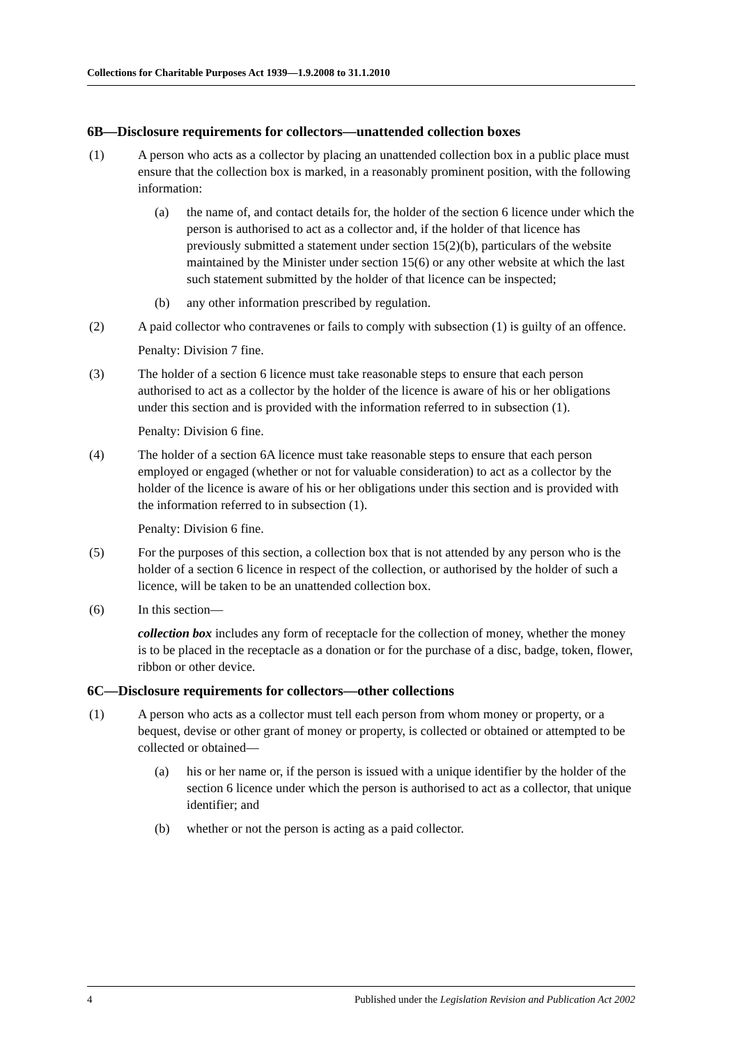Collections for Charitable Purposes Act 1939—1.9.2008 to 31.1.2010
6B—Disclosure requirements for collectors—unattended collection boxes
(1) A person who acts as a collector by placing an unattended collection box in a public place must ensure that the collection box is marked, in a reasonably prominent position, with the following information:
(a) the name of, and contact details for, the holder of the section 6 licence under which the person is authorised to act as a collector and, if the holder of that licence has previously submitted a statement under section 15(2)(b), particulars of the website maintained by the Minister under section 15(6) or any other website at which the last such statement submitted by the holder of that licence can be inspected;
(b) any other information prescribed by regulation.
(2) A paid collector who contravenes or fails to comply with subsection (1) is guilty of an offence.
Penalty: Division 7 fine.
(3) The holder of a section 6 licence must take reasonable steps to ensure that each person authorised to act as a collector by the holder of the licence is aware of his or her obligations under this section and is provided with the information referred to in subsection (1).
Penalty: Division 6 fine.
(4) The holder of a section 6A licence must take reasonable steps to ensure that each person employed or engaged (whether or not for valuable consideration) to act as a collector by the holder of the licence is aware of his or her obligations under this section and is provided with the information referred to in subsection (1).
Penalty: Division 6 fine.
(5) For the purposes of this section, a collection box that is not attended by any person who is the holder of a section 6 licence in respect of the collection, or authorised by the holder of such a licence, will be taken to be an unattended collection box.
(6) In this section—
collection box includes any form of receptacle for the collection of money, whether the money is to be placed in the receptacle as a donation or for the purchase of a disc, badge, token, flower, ribbon or other device.
6C—Disclosure requirements for collectors—other collections
(1) A person who acts as a collector must tell each person from whom money or property, or a bequest, devise or other grant of money or property, is collected or obtained or attempted to be collected or obtained—
(a) his or her name or, if the person is issued with a unique identifier by the holder of the section 6 licence under which the person is authorised to act as a collector, that unique identifier; and
(b) whether or not the person is acting as a paid collector.
4 Published under the Legislation Revision and Publication Act 2002